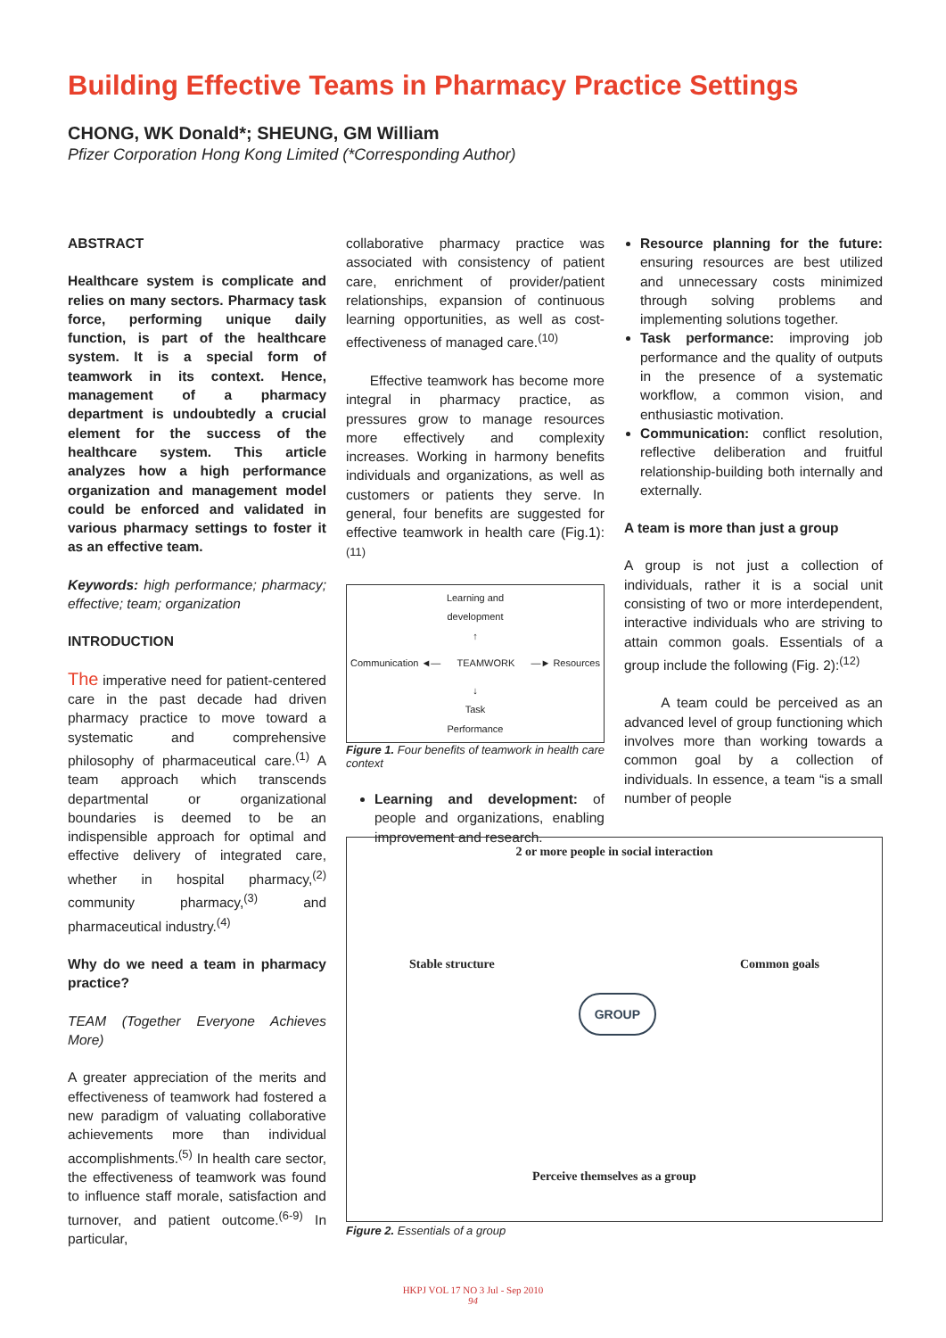Building Effective Teams in Pharmacy Practice Settings
CHONG, WK Donald*; SHEUNG, GM William
Pfizer Corporation Hong Kong Limited (*Corresponding Author)
ABSTRACT
Healthcare system is complicate and relies on many sectors. Pharmacy task force, performing unique daily function, is part of the healthcare system. It is a special form of teamwork in its context. Hence, management of a pharmacy department is undoubtedly a crucial element for the success of the healthcare system. This article analyzes how a high performance organization and management model could be enforced and validated in various pharmacy settings to foster it as an effective team.
Keywords: high performance; pharmacy; effective; team; organization
INTRODUCTION
The imperative need for patient-centered care in the past decade had driven pharmacy practice to move toward a systematic and comprehensive philosophy of pharmaceutical care.<sup>(1)</sup> A team approach which transcends departmental or organizational boundaries is deemed to be an indispensible approach for optimal and effective delivery of integrated care, whether in hospital pharmacy,<sup>(2)</sup> community pharmacy,<sup>(3)</sup> and pharmaceutical industry.<sup>(4)</sup>
Why do we need a team in pharmacy practice?
TEAM (Together Everyone Achieves More)
A greater appreciation of the merits and effectiveness of teamwork had fostered a new paradigm of valuating collaborative achievements more than individual accomplishments.<sup>(5)</sup> In health care sector, the effectiveness of teamwork was found to influence staff morale, satisfaction and turnover, and patient outcome.<sup>(6-9)</sup> In particular,
collaborative pharmacy practice was associated with consistency of patient care, enrichment of provider/patient relationships, expansion of continuous learning opportunities, as well as cost-effectiveness of managed care.<sup>(10)</sup>
Effective teamwork has become more integral in pharmacy practice, as pressures grow to manage resources more effectively and complexity increases. Working in harmony benefits individuals and organizations, as well as customers or patients they serve. In general, four benefits are suggested for effective teamwork in health care (Fig.1): <sup>(11)</sup>
Learning and
development
↑
Communication ◄— TEAMWORK —► Resources
↓
Task
Performance
Figure 1. Four benefits of teamwork in health care context
Learning and development: of people and organizations, enabling improvement and research.
Resource planning for the future: ensuring resources are best utilized and unnecessary costs minimized through solving problems and implementing solutions together.
Task performance: improving job performance and the quality of outputs in the presence of a systematic workflow, a common vision, and enthusiastic motivation.
Communication: conflict resolution, reflective deliberation and fruitful relationship-building both internally and externally.
A team is more than just a group
A group is not just a collection of individuals, rather it is a social unit consisting of two or more interdependent, interactive individuals who are striving to attain common goals. Essentials of a group include the following (Fig. 2):<sup>(12)</sup>
A team could be perceived as an advanced level of group functioning which involves more than working towards a common goal by a collection of individuals. In essence, a team “is a small number of people
2 or more people in social interaction
Stable structure GROUP Common goals
Perceive themselves as a group
Figure 2. Essentials of a group
HKPJ VOL 17 NO 3 Jul - Sep 2010
94